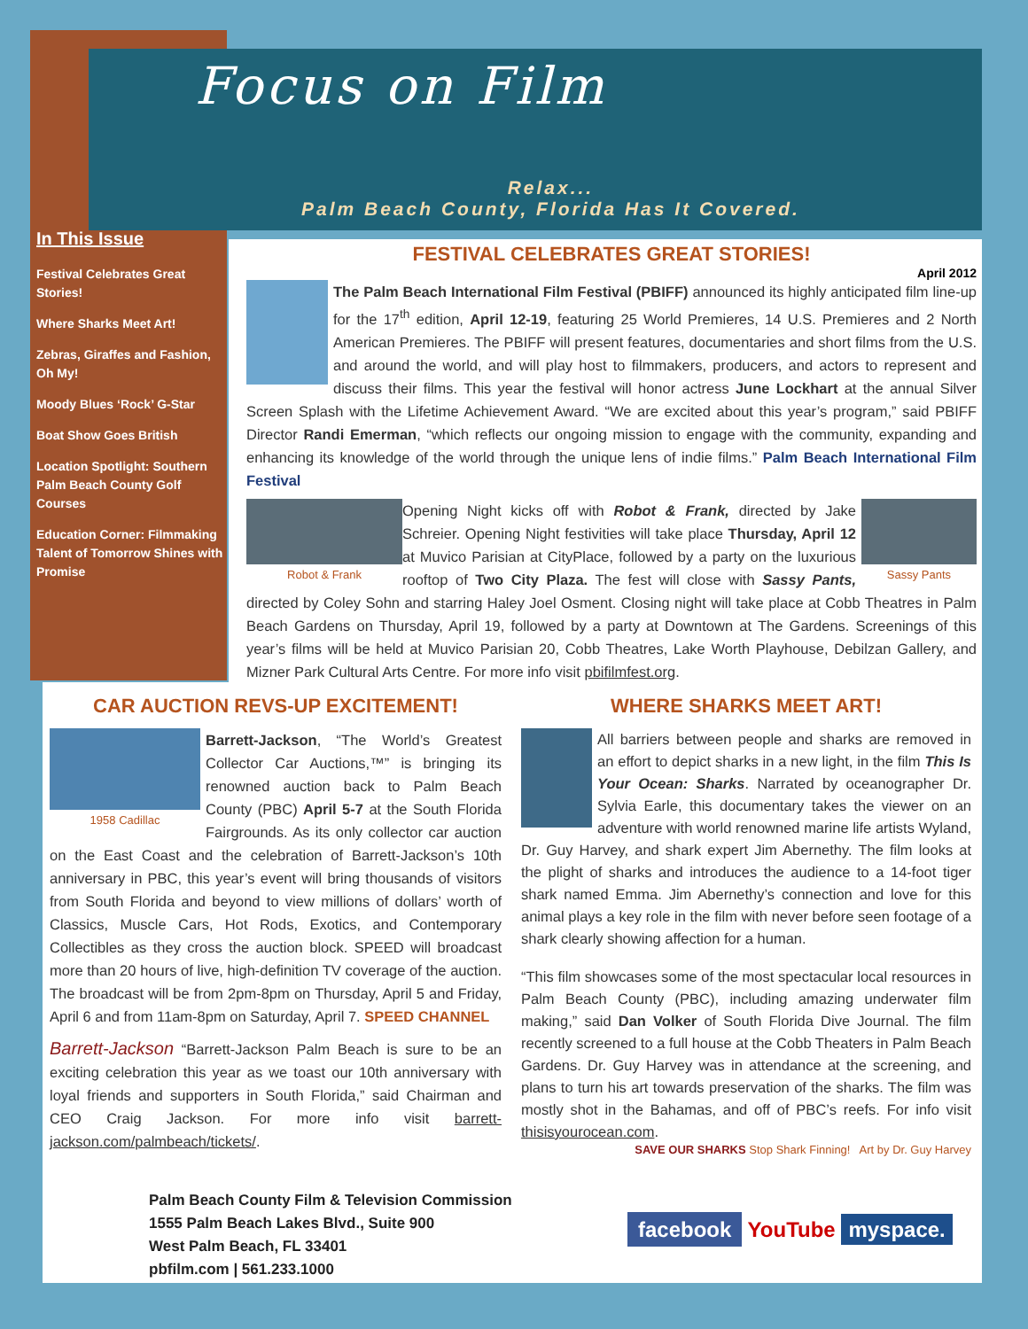Focus on Film
Relax...
Palm Beach County, Florida Has It Covered.
In This Issue
Festival Celebrates Great Stories!
Where Sharks Meet Art!
Zebras, Giraffes and Fashion, Oh My!
Moody Blues ‘Rock’ G-Star
Boat Show Goes British
Location Spotlight: Southern Palm Beach County Golf Courses
Education Corner: Filmmaking Talent of Tomorrow Shines with Promise
FESTIVAL CELEBRATES GREAT STORIES!
April 2012
The Palm Beach International Film Festival (PBIFF) announced its highly anticipated film line-up for the 17<sup>th</sup> edition, April 12-19, featuring 25 World Premieres, 14 U.S. Premieres and 2 North American Premieres. The PBIFF will present features, documentaries and short films from the U.S. and around the world, and will play host to filmmakers, producers, and actors to represent and discuss their films. This year the festival will honor actress June Lockhart at the annual Silver Screen Splash with the Lifetime Achievement Award. “We are excited about this year’s program,” said PBIFF Director Randi Emerman, “which reflects our ongoing mission to engage with the community, expanding and enhancing its knowledge of the world through the unique lens of indie films.” Palm Beach International Film Festival
Robot & Frank Sassy Pants
Opening Night kicks off with Robot & Frank, directed by Jake Schreier. Opening Night festivities will take place Thursday, April 12 at Muvico Parisian at CityPlace, followed by a party on the luxurious rooftop of Two City Plaza. The fest will close with Sassy Pants, directed by Coley Sohn and starring Haley Joel Osment. Closing night will take place at Cobb Theatres in Palm Beach Gardens on Thursday, April 19, followed by a party at Downtown at The Gardens. Screenings of this year’s films will be held at Muvico Parisian 20, Cobb Theatres, Lake Worth Playhouse, Debilzan Gallery, and Mizner Park Cultural Arts Centre. For more info visit pbifilmfest.org.
CAR AUCTION REVS-UP EXCITEMENT!
1958 Cadillac
Barrett-Jackson, “The World’s Greatest Collector Car Auctions,™” is bringing its renowned auction back to Palm Beach County (PBC) April 5-7 at the South Florida Fairgrounds. As its only collector car auction on the East Coast and the celebration of Barrett-Jackson’s 10th anniversary in PBC, this year’s event will bring thousands of visitors from South Florida and beyond to view millions of dollars’ worth of Classics, Muscle Cars, Hot Rods, Exotics, and Contemporary Collectibles as they cross the auction block. SPEED will broadcast more than 20 hours of live, high-definition TV coverage of the auction. The broadcast will be from 2pm-8pm on Thursday, April 5 and Friday, April 6 and from 11am-8pm on Saturday, April 7. SPEED CHANNEL
Barrett-Jackson “Barrett-Jackson Palm Beach is sure to be an exciting celebration this year as we toast our 10th anniversary with loyal friends and supporters in South Florida,” said Chairman and CEO Craig Jackson. For more info visit barrett-jackson.com/palmbeach/tickets/.
WHERE SHARKS MEET ART!
All barriers between people and sharks are removed in an effort to depict sharks in a new light, in the film This Is Your Ocean: Sharks. Narrated by oceanographer Dr. Sylvia Earle, this documentary takes the viewer on an adventure with world renowned marine life artists Wyland, Dr. Guy Harvey, and shark expert Jim Abernethy. The film looks at the plight of sharks and introduces the audience to a 14-foot tiger shark named Emma. Jim Abernethy’s connection and love for this animal plays a key role in the film with never before seen footage of a shark clearly showing affection for a human.
“This film showcases some of the most spectacular local resources in Palm Beach County (PBC), including amazing underwater film making,” said Dan Volker of South Florida Dive Journal. The film recently screened to a full house at the Cobb Theaters in Palm Beach Gardens. Dr. Guy Harvey was in attendance at the screening, and plans to turn his art towards preservation of the sharks. The film was mostly shot in the Bahamas, and off of PBC’s reefs. For info visit thisisyourocean.com.
SAVE OUR SHARKS Stop Shark Finning! Art by Dr. Guy Harvey
Palm Beach County Film & Television Commission
1555 Palm Beach Lakes Blvd., Suite 900
West Palm Beach, FL 33401
pbfilm.com | 561.233.1000
facebook YouTube myspace.